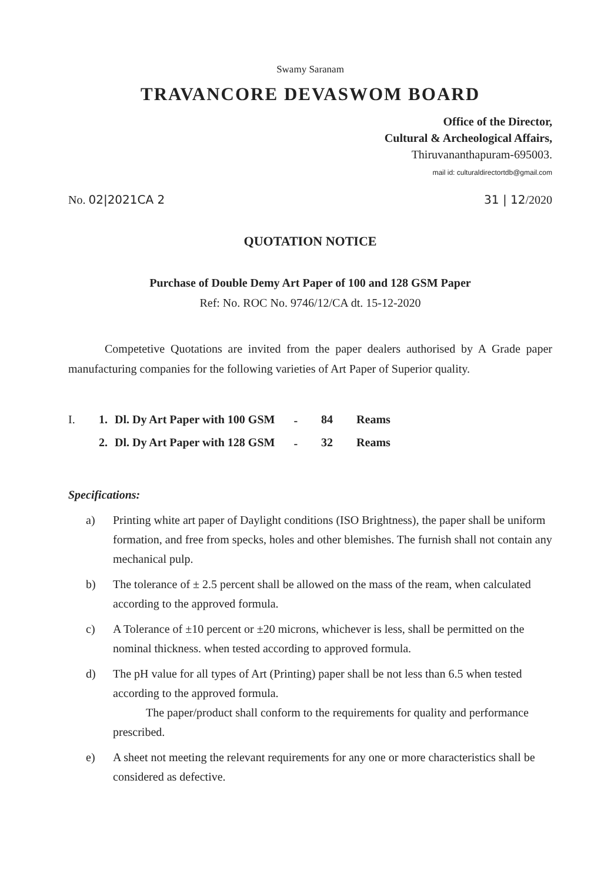Swamy Saranam
TRAVANCORE DEVASWOM BOARD
Office of the Director,
Cultural & Archeological Affairs,
Thiruvananthapuram-695003.
mail id: culturaldirectortdb@gmail.com
No. 02|2021CA 2 31 | 12/2020
QUOTATION NOTICE
Purchase of Double Demy Art Paper of 100 and 128 GSM Paper
Ref: No. ROC No. 9746/12/CA dt. 15-12-2020
Competetive Quotations are invited from the paper dealers authorised by A Grade paper manufacturing companies for the following varieties of Art Paper of Superior quality.
| I. | 1. | Dl. Dy Art Paper with 100 GSM | - | 84 | Reams |
| | 2. | Dl. Dy Art Paper with 128 GSM | - | 32 | Reams |
Specifications:
a) Printing white art paper of Daylight conditions (ISO Brightness), the paper shall be uniform formation, and free from specks, holes and other blemishes. The furnish shall not contain any mechanical pulp.
b) The tolerance of ± 2.5 percent shall be allowed on the mass of the ream, when calculated according to the approved formula.
c) A Tolerance of ±10 percent or ±20 microns, whichever is less, shall be permitted on the nominal thickness. when tested according to approved formula.
d) The pH value for all types of Art (Printing) paper shall be not less than 6.5 when tested according to the approved formula.
The paper/product shall conform to the requirements for quality and performance prescribed.
e) A sheet not meeting the relevant requirements for any one or more characteristics shall be considered as defective.